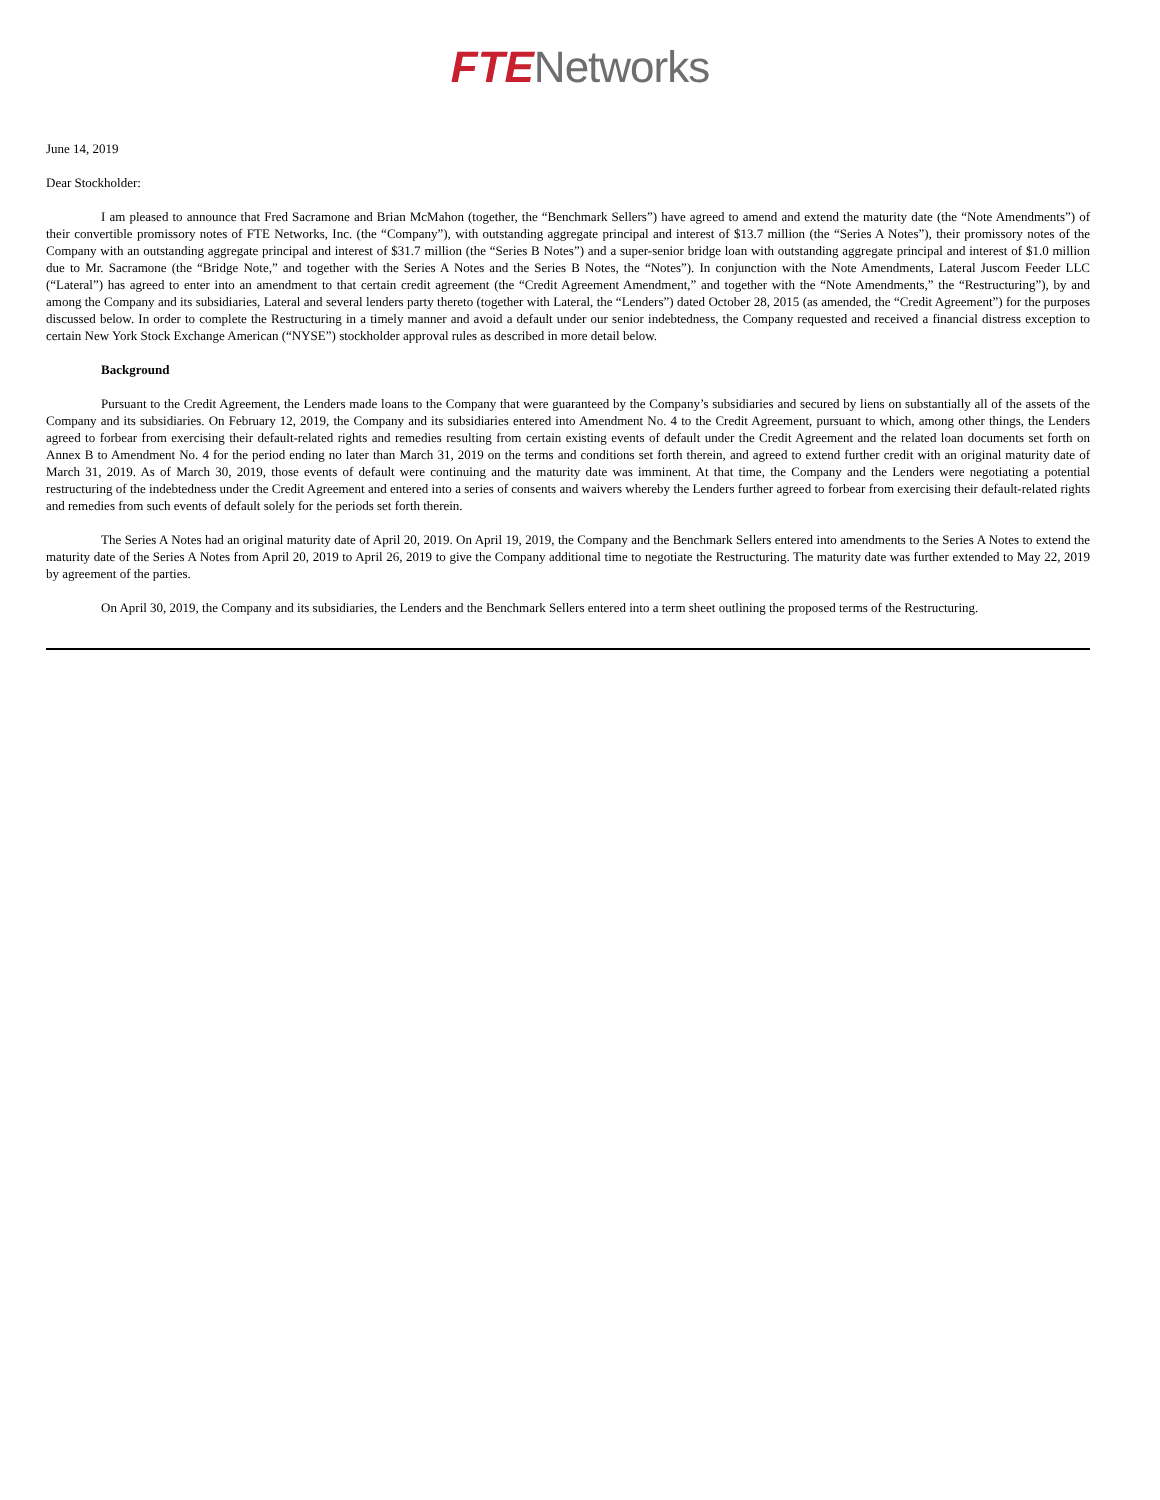FTE Networks
June 14, 2019
Dear Stockholder:
I am pleased to announce that Fred Sacramone and Brian McMahon (together, the “Benchmark Sellers”) have agreed to amend and extend the maturity date (the “Note Amendments”) of their convertible promissory notes of FTE Networks, Inc. (the “Company”), with outstanding aggregate principal and interest of $13.7 million (the “Series A Notes”), their promissory notes of the Company with an outstanding aggregate principal and interest of $31.7 million (the “Series B Notes”) and a super-senior bridge loan with outstanding aggregate principal and interest of $1.0 million due to Mr. Sacramone (the “Bridge Note,” and together with the Series A Notes and the Series B Notes, the “Notes”). In conjunction with the Note Amendments, Lateral Juscom Feeder LLC (“Lateral”) has agreed to enter into an amendment to that certain credit agreement (the “Credit Agreement Amendment,” and together with the “Note Amendments,” the “Restructuring”), by and among the Company and its subsidiaries, Lateral and several lenders party thereto (together with Lateral, the “Lenders”) dated October 28, 2015 (as amended, the “Credit Agreement”) for the purposes discussed below. In order to complete the Restructuring in a timely manner and avoid a default under our senior indebtedness, the Company requested and received a financial distress exception to certain New York Stock Exchange American (“NYSE”) stockholder approval rules as described in more detail below.
Background
Pursuant to the Credit Agreement, the Lenders made loans to the Company that were guaranteed by the Company’s subsidiaries and secured by liens on substantially all of the assets of the Company and its subsidiaries. On February 12, 2019, the Company and its subsidiaries entered into Amendment No. 4 to the Credit Agreement, pursuant to which, among other things, the Lenders agreed to forbear from exercising their default-related rights and remedies resulting from certain existing events of default under the Credit Agreement and the related loan documents set forth on Annex B to Amendment No. 4 for the period ending no later than March 31, 2019 on the terms and conditions set forth therein, and agreed to extend further credit with an original maturity date of March 31, 2019. As of March 30, 2019, those events of default were continuing and the maturity date was imminent. At that time, the Company and the Lenders were negotiating a potential restructuring of the indebtedness under the Credit Agreement and entered into a series of consents and waivers whereby the Lenders further agreed to forbear from exercising their default-related rights and remedies from such events of default solely for the periods set forth therein.
The Series A Notes had an original maturity date of April 20, 2019. On April 19, 2019, the Company and the Benchmark Sellers entered into amendments to the Series A Notes to extend the maturity date of the Series A Notes from April 20, 2019 to April 26, 2019 to give the Company additional time to negotiate the Restructuring. The maturity date was further extended to May 22, 2019 by agreement of the parties.
On April 30, 2019, the Company and its subsidiaries, the Lenders and the Benchmark Sellers entered into a term sheet outlining the proposed terms of the Restructuring.